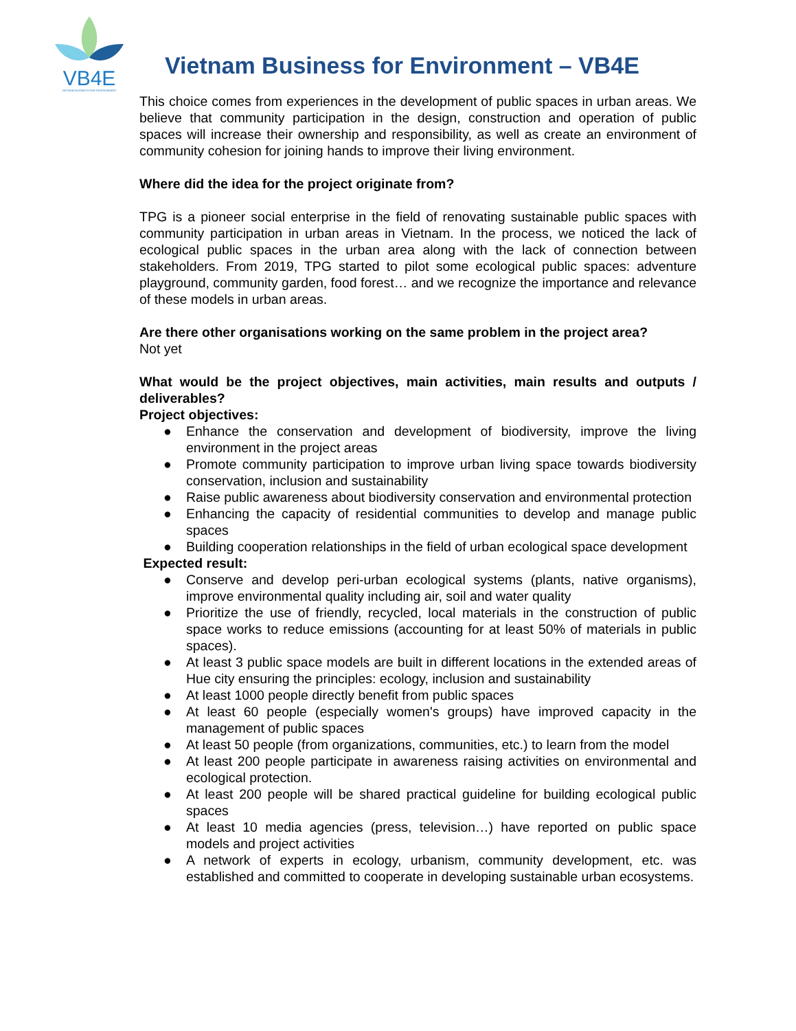VB4E
VIETNAM BUSINESS FOR ENVIRONMENT
Vietnam Business for Environment – VB4E
This choice comes from experiences in the development of public spaces in urban areas. We believe that community participation in the design, construction and operation of public spaces will increase their ownership and responsibility, as well as create an environment of community cohesion for joining hands to improve their living environment.
Where did the idea for the project originate from?
TPG is a pioneer social enterprise in the field of renovating sustainable public spaces with community participation in urban areas in Vietnam. In the process, we noticed the lack of ecological public spaces in the urban area along with the lack of connection between stakeholders. From 2019, TPG started to pilot some ecological public spaces: adventure playground, community garden, food forest… and we recognize the importance and relevance of these models in urban areas.
Are there other organisations working on the same problem in the project area?
Not yet
What would be the project objectives, main activities, main results and outputs / deliverables?
Project objectives:
● Enhance the conservation and development of biodiversity, improve the living environment in the project areas
● Promote community participation to improve urban living space towards biodiversity conservation, inclusion and sustainability
● Raise public awareness about biodiversity conservation and environmental protection
● Enhancing the capacity of residential communities to develop and manage public spaces
● Building cooperation relationships in the field of urban ecological space development
Expected result:
● Conserve and develop peri-urban ecological systems (plants, native organisms), improve environmental quality including air, soil and water quality
● Prioritize the use of friendly, recycled, local materials in the construction of public space works to reduce emissions (accounting for at least 50% of materials in public spaces).
● At least 3 public space models are built in different locations in the extended areas of Hue city ensuring the principles: ecology, inclusion and sustainability
● At least 1000 people directly benefit from public spaces
● At least 60 people (especially women's groups) have improved capacity in the management of public spaces
● At least 50 people (from organizations, communities, etc.) to learn from the model
● At least 200 people participate in awareness raising activities on environmental and ecological protection.
● At least 200 people will be shared practical guideline for building ecological public spaces
● At least 10 media agencies (press, television…) have reported on public space models and project activities
● A network of experts in ecology, urbanism, community development, etc. was established and committed to cooperate in developing sustainable urban ecosystems.